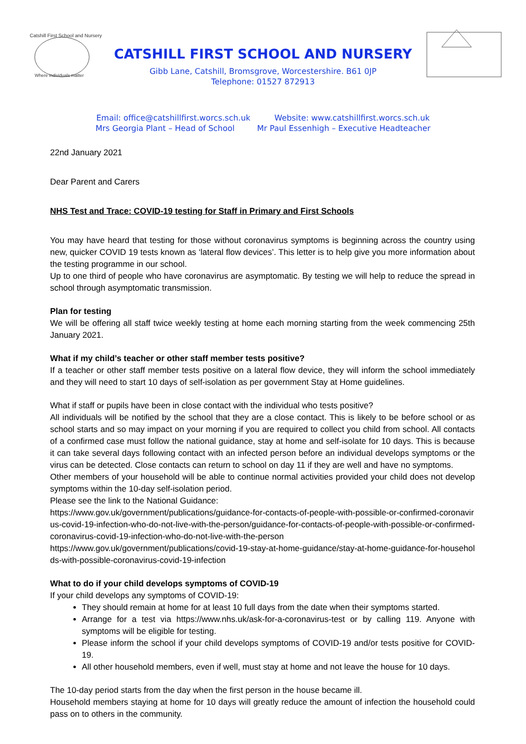Catshill First School and Nursery
Where individuals matter
CATSHILL FIRST SCHOOL AND NURSERY
Gibb Lane, Catshill, Bromsgrove, Worcestershire. B61 0JP
Telephone: 01527 872913
Email: office@catshillfirst.worcs.sch.uk Website: www.catshillfirst.worcs.sch.uk
Mrs Georgia Plant – Head of School Mr Paul Essenhigh – Executive Headteacher
22nd January 2021
Dear Parent and Carers
NHS Test and Trace: COVID-19 testing for Staff in Primary and First Schools
You may have heard that testing for those without coronavirus symptoms is beginning across the country using new, quicker COVID 19 tests known as ‘lateral flow devices’. This letter is to help give you more information about the testing programme in our school.
Up to one third of people who have coronavirus are asymptomatic. By testing we will help to reduce the spread in school through asymptomatic transmission.
Plan for testing
We will be offering all staff twice weekly testing at home each morning starting from the week commencing 25th January 2021.
What if my child’s teacher or other staff member tests positive?
If a teacher or other staff member tests positive on a lateral flow device, they will inform the school immediately and they will need to start 10 days of self-isolation as per government Stay at Home guidelines.
What if staff or pupils have been in close contact with the individual who tests positive?
All individuals will be notified by the school that they are a close contact. This is likely to be before school or as school starts and so may impact on your morning if you are required to collect you child from school. All contacts of a confirmed case must follow the national guidance, stay at home and self-isolate for 10 days. This is because it can take several days following contact with an infected person before an individual develops symptoms or the virus can be detected. Close contacts can return to school on day 11 if they are well and have no symptoms.
Other members of your household will be able to continue normal activities provided your child does not develop symptoms within the 10-day self-isolation period.
Please see the link to the National Guidance:
https://www.gov.uk/government/publications/guidance-for-contacts-of-people-with-possible-or-confirmed-coronavirus-covid-19-infection-who-do-not-live-with-the-person/guidance-for-contacts-of-people-with-possible-or-confirmed-coronavirus-covid-19-infection-who-do-not-live-with-the-person
https://www.gov.uk/government/publications/covid-19-stay-at-home-guidance/stay-at-home-guidance-for-households-with-possible-coronavirus-covid-19-infection
What to do if your child develops symptoms of COVID-19
If your child develops any symptoms of COVID-19:
They should remain at home for at least 10 full days from the date when their symptoms started.
Arrange for a test via https://www.nhs.uk/ask-for-a-coronavirus-test or by calling 119. Anyone with symptoms will be eligible for testing.
Please inform the school if your child develops symptoms of COVID-19 and/or tests positive for COVID-19.
All other household members, even if well, must stay at home and not leave the house for 10 days.
The 10-day period starts from the day when the first person in the house became ill.
Household members staying at home for 10 days will greatly reduce the amount of infection the household could pass on to others in the community.